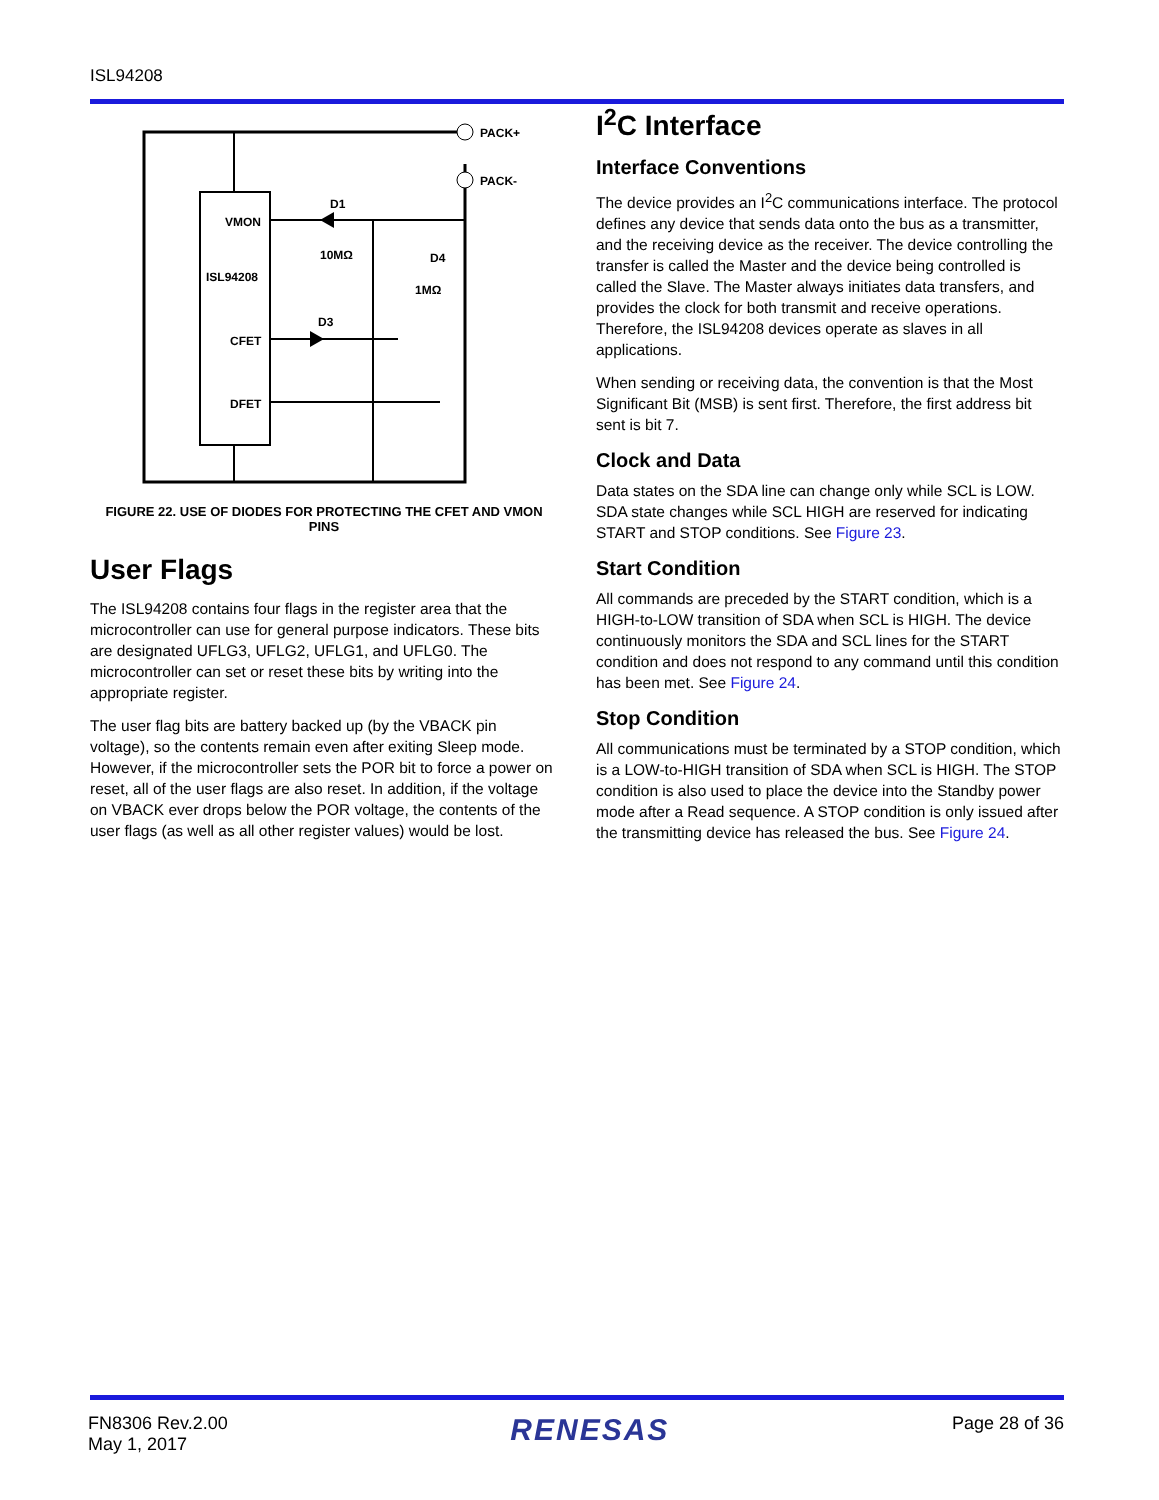ISL94208
PACK+
PACK-
VMON
ISL94208
CFET
DFET
D1
10MΩ
D4
1MΩ
D3
FIGURE 22. USE OF DIODES FOR PROTECTING THE CFET AND VMON PINS
User Flags
The ISL94208 contains four flags in the register area that the microcontroller can use for general purpose indicators. These bits are designated UFLG3, UFLG2, UFLG1, and UFLG0. The microcontroller can set or reset these bits by writing into the appropriate register.
The user flag bits are battery backed up (by the VBACK pin voltage), so the contents remain even after exiting Sleep mode. However, if the microcontroller sets the POR bit to force a power on reset, all of the user flags are also reset. In addition, if the voltage on VBACK ever drops below the POR voltage, the contents of the user flags (as well as all other register values) would be lost.
I<sup>2</sup>C Interface
Interface Conventions
The device provides an I<sup>2</sup>C communications interface. The protocol defines any device that sends data onto the bus as a transmitter, and the receiving device as the receiver. The device controlling the transfer is called the Master and the device being controlled is called the Slave. The Master always initiates data transfers, and provides the clock for both transmit and receive operations. Therefore, the ISL94208 devices operate as slaves in all applications.
When sending or receiving data, the convention is that the Most Significant Bit (MSB) is sent first. Therefore, the first address bit sent is bit 7.
Clock and Data
Data states on the SDA line can change only while SCL is LOW. SDA state changes while SCL HIGH are reserved for indicating START and STOP conditions. See Figure 23.
Start Condition
All commands are preceded by the START condition, which is a HIGH-to-LOW transition of SDA when SCL is HIGH. The device continuously monitors the SDA and SCL lines for the START condition and does not respond to any command until this condition has been met. See Figure 24.
Stop Condition
All communications must be terminated by a STOP condition, which is a LOW-to-HIGH transition of SDA when SCL is HIGH. The STOP condition is also used to place the device into the Standby power mode after a Read sequence. A STOP condition is only issued after the transmitting device has released the bus. See Figure 24.
FN8306 Rev.2.00
May 1, 2017
RENESAS
Page 28 of 36